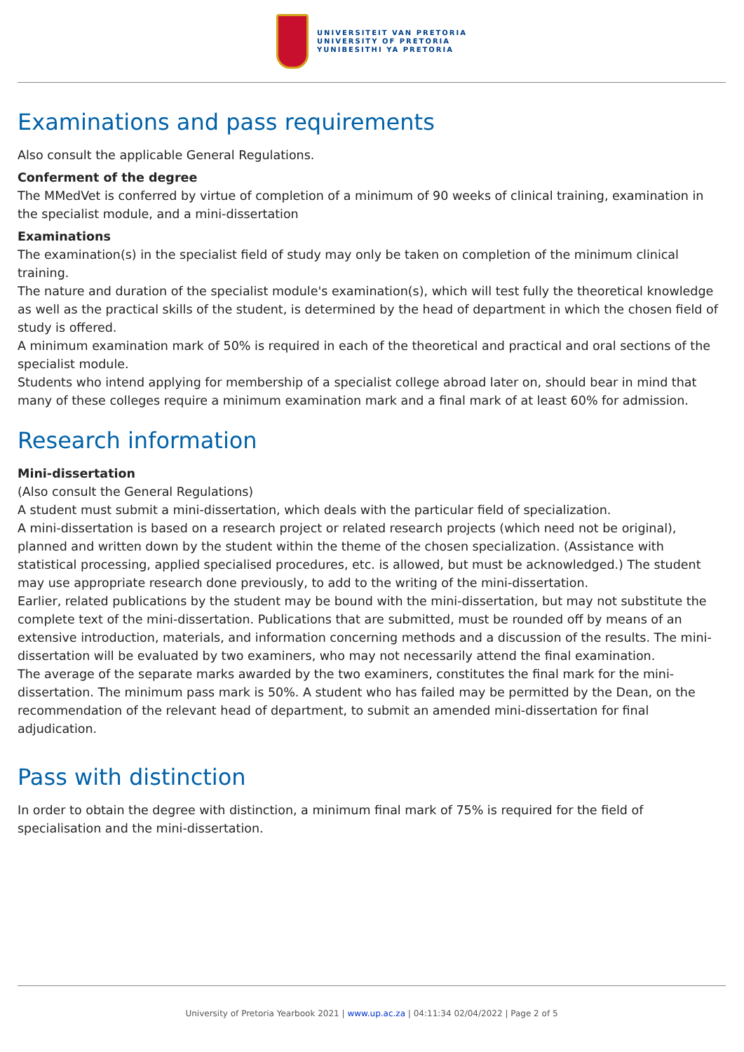UNIVERSITEIT VAN PRETORIA
UNIVERSITY OF PRETORIA
YUNIBESITHI YA PRETORIA
Examinations and pass requirements
Also consult the applicable General Regulations.
Conferment of the degree
The MMedVet is conferred by virtue of completion of a minimum of 90 weeks of clinical training, examination in the specialist module, and a mini-dissertation
Examinations
The examination(s) in the specialist field of study may only be taken on completion of the minimum clinical training.
The nature and duration of the specialist module's examination(s), which will test fully the theoretical knowledge as well as the practical skills of the student, is determined by the head of department in which the chosen field of study is offered.
A minimum examination mark of 50% is required in each of the theoretical and practical and oral sections of the specialist module.
Students who intend applying for membership of a specialist college abroad later on, should bear in mind that many of these colleges require a minimum examination mark and a final mark of at least 60% for admission.
Research information
Mini-dissertation
(Also consult the General Regulations)
A student must submit a mini-dissertation, which deals with the particular field of specialization.
A mini-dissertation is based on a research project or related research projects (which need not be original), planned and written down by the student within the theme of the chosen specialization. (Assistance with statistical processing, applied specialised procedures, etc. is allowed, but must be acknowledged.) The student may use appropriate research done previously, to add to the writing of the mini-dissertation.
Earlier, related publications by the student may be bound with the mini-dissertation, but may not substitute the complete text of the mini-dissertation. Publications that are submitted, must be rounded off by means of an extensive introduction, materials, and information concerning methods and a discussion of the results. The mini-dissertation will be evaluated by two examiners, who may not necessarily attend the final examination.
The average of the separate marks awarded by the two examiners, constitutes the final mark for the mini-dissertation. The minimum pass mark is 50%. A student who has failed may be permitted by the Dean, on the recommendation of the relevant head of department, to submit an amended mini-dissertation for final adjudication.
Pass with distinction
In order to obtain the degree with distinction, a minimum final mark of 75% is required for the field of specialisation and the mini-dissertation.
University of Pretoria Yearbook 2021 | www.up.ac.za | 04:11:34 02/04/2022 | Page 2 of 5